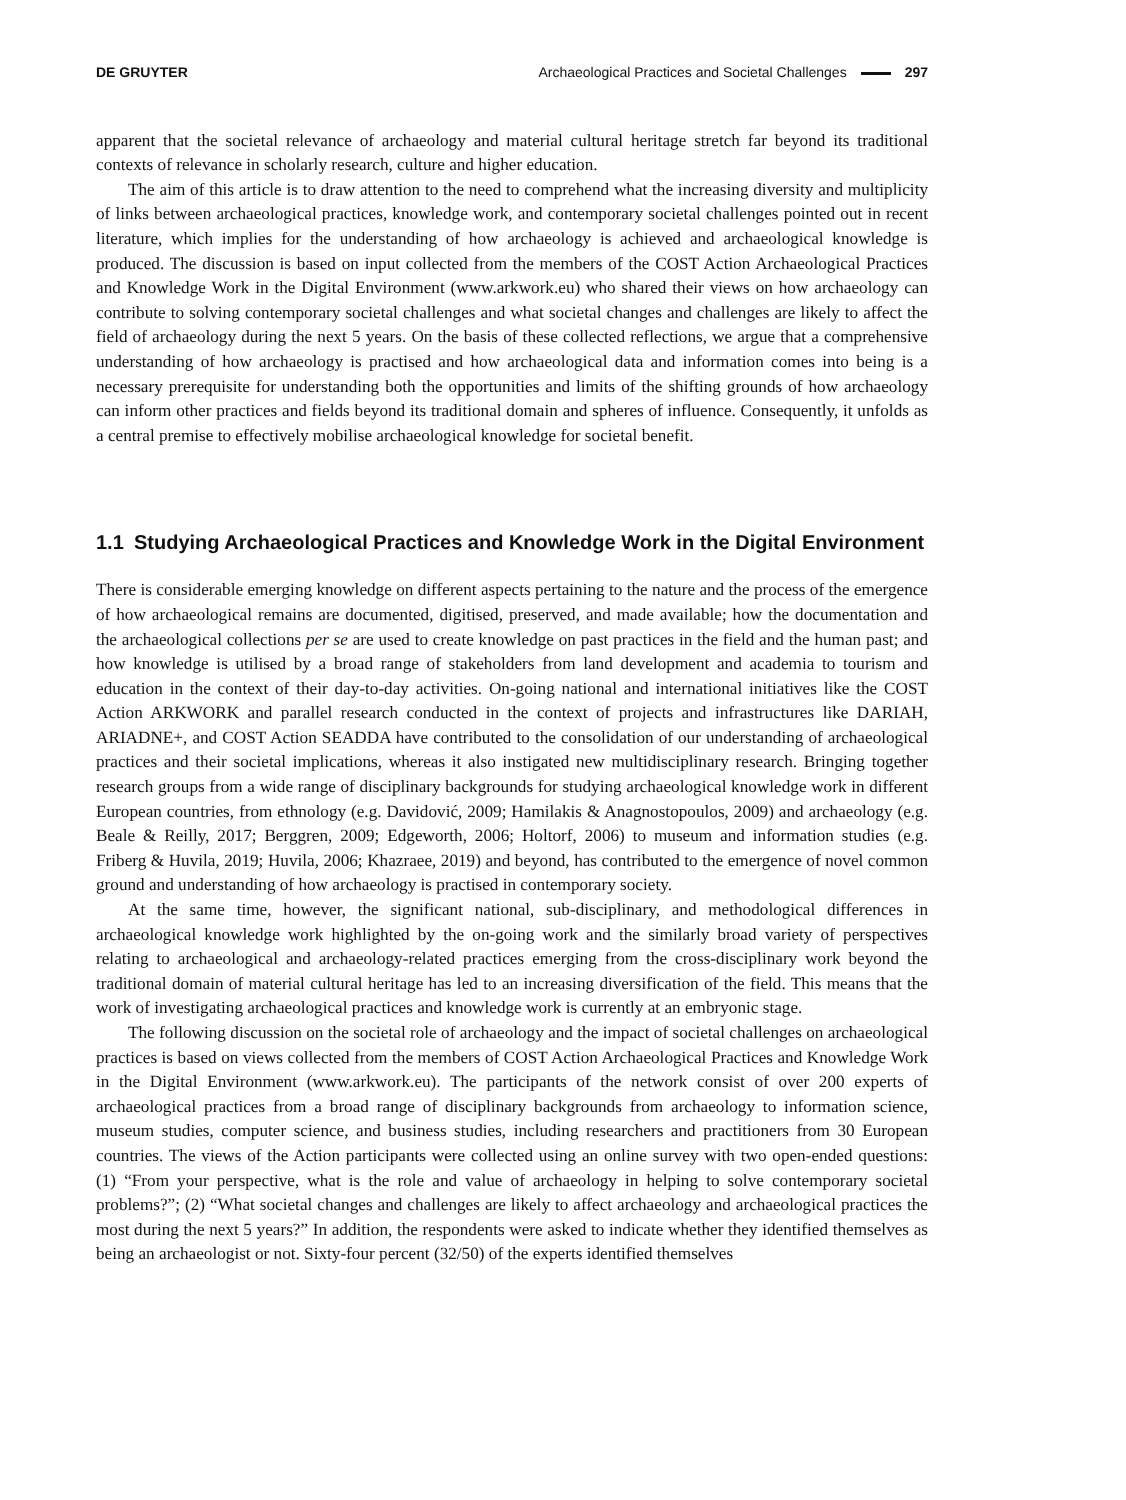DE GRUYTER Archaeological Practices and Societal Challenges 297
apparent that the societal relevance of archaeology and material cultural heritage stretch far beyond its traditional contexts of relevance in scholarly research, culture and higher education.
The aim of this article is to draw attention to the need to comprehend what the increasing diversity and multiplicity of links between archaeological practices, knowledge work, and contemporary societal challenges pointed out in recent literature, which implies for the understanding of how archaeology is achieved and archaeological knowledge is produced. The discussion is based on input collected from the members of the COST Action Archaeological Practices and Knowledge Work in the Digital Environment (www.arkwork.eu) who shared their views on how archaeology can contribute to solving contemporary societal challenges and what societal changes and challenges are likely to affect the field of archaeology during the next 5 years. On the basis of these collected reflections, we argue that a comprehensive understanding of how archaeology is practised and how archaeological data and information comes into being is a necessary prerequisite for understanding both the opportunities and limits of the shifting grounds of how archaeology can inform other practices and fields beyond its traditional domain and spheres of influence. Consequently, it unfolds as a central premise to effectively mobilise archaeological knowledge for societal benefit.
1.1 Studying Archaeological Practices and Knowledge Work in the Digital Environment
There is considerable emerging knowledge on different aspects pertaining to the nature and the process of the emergence of how archaeological remains are documented, digitised, preserved, and made available; how the documentation and the archaeological collections per se are used to create knowledge on past practices in the field and the human past; and how knowledge is utilised by a broad range of stakeholders from land development and academia to tourism and education in the context of their day-to-day activities. On-going national and international initiatives like the COST Action ARKWORK and parallel research conducted in the context of projects and infrastructures like DARIAH, ARIADNE+, and COST Action SEADDA have contributed to the consolidation of our understanding of archaeological practices and their societal implications, whereas it also instigated new multidisciplinary research. Bringing together research groups from a wide range of disciplinary backgrounds for studying archaeological knowledge work in different European countries, from ethnology (e.g. Davidović, 2009; Hamilakis & Anagnostopoulos, 2009) and archaeology (e.g. Beale & Reilly, 2017; Berggren, 2009; Edgeworth, 2006; Holtorf, 2006) to museum and information studies (e.g. Friberg & Huvila, 2019; Huvila, 2006; Khazraee, 2019) and beyond, has contributed to the emergence of novel common ground and understanding of how archaeology is practised in contemporary society.
At the same time, however, the significant national, sub-disciplinary, and methodological differences in archaeological knowledge work highlighted by the on-going work and the similarly broad variety of perspectives relating to archaeological and archaeology-related practices emerging from the cross-disciplinary work beyond the traditional domain of material cultural heritage has led to an increasing diversification of the field. This means that the work of investigating archaeological practices and knowledge work is currently at an embryonic stage.
The following discussion on the societal role of archaeology and the impact of societal challenges on archaeological practices is based on views collected from the members of COST Action Archaeological Practices and Knowledge Work in the Digital Environment (www.arkwork.eu). The participants of the network consist of over 200 experts of archaeological practices from a broad range of disciplinary backgrounds from archaeology to information science, museum studies, computer science, and business studies, including researchers and practitioners from 30 European countries. The views of the Action participants were collected using an online survey with two open-ended questions: (1) “From your perspective, what is the role and value of archaeology in helping to solve contemporary societal problems?”; (2) “What societal changes and challenges are likely to affect archaeology and archaeological practices the most during the next 5 years?” In addition, the respondents were asked to indicate whether they identified themselves as being an archaeologist or not. Sixty-four percent (32/50) of the experts identified themselves